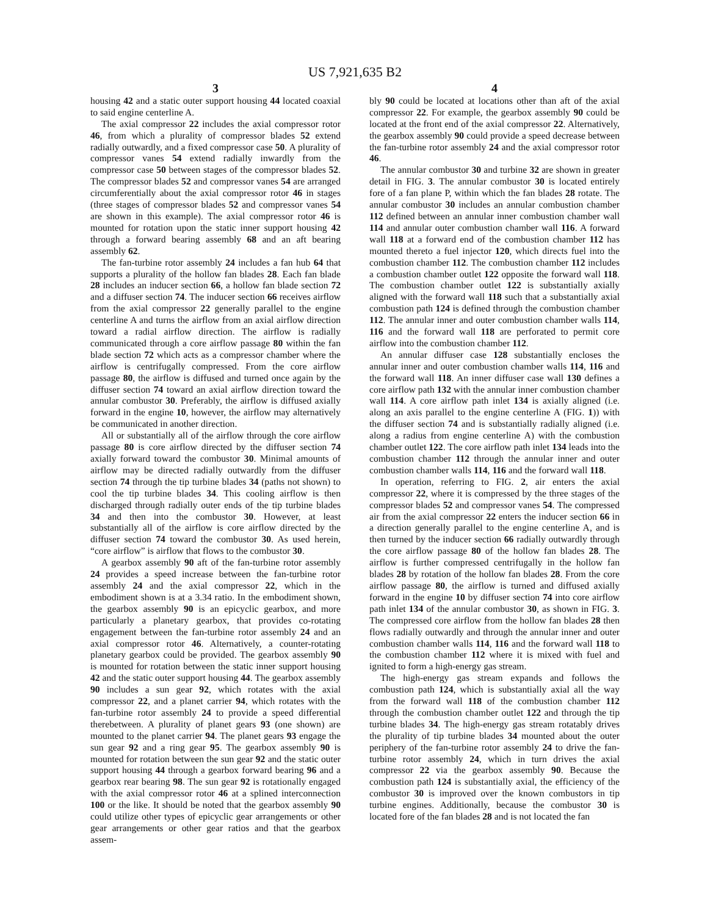US 7,921,635 B2
3
housing 42 and a static outer support housing 44 located coaxial to said engine centerline A.
The axial compressor 22 includes the axial compressor rotor 46, from which a plurality of compressor blades 52 extend radially outwardly, and a fixed compressor case 50. A plurality of compressor vanes 54 extend radially inwardly from the compressor case 50 between stages of the compressor blades 52. The compressor blades 52 and compressor vanes 54 are arranged circumferentially about the axial compressor rotor 46 in stages (three stages of compressor blades 52 and compressor vanes 54 are shown in this example). The axial compressor rotor 46 is mounted for rotation upon the static inner support housing 42 through a forward bearing assembly 68 and an aft bearing assembly 62.
The fan-turbine rotor assembly 24 includes a fan hub 64 that supports a plurality of the hollow fan blades 28. Each fan blade 28 includes an inducer section 66, a hollow fan blade section 72 and a diffuser section 74. The inducer section 66 receives airflow from the axial compressor 22 generally parallel to the engine centerline A and turns the airflow from an axial airflow direction toward a radial airflow direction. The airflow is radially communicated through a core airflow passage 80 within the fan blade section 72 which acts as a compressor chamber where the airflow is centrifugally compressed. From the core airflow passage 80, the airflow is diffused and turned once again by the diffuser section 74 toward an axial airflow direction toward the annular combustor 30. Preferably, the airflow is diffused axially forward in the engine 10, however, the airflow may alternatively be communicated in another direction.
All or substantially all of the airflow through the core airflow passage 80 is core airflow directed by the diffuser section 74 axially forward toward the combustor 30. Minimal amounts of airflow may be directed radially outwardly from the diffuser section 74 through the tip turbine blades 34 (paths not shown) to cool the tip turbine blades 34. This cooling airflow is then discharged through radially outer ends of the tip turbine blades 34 and then into the combustor 30. However, at least substantially all of the airflow is core airflow directed by the diffuser section 74 toward the combustor 30. As used herein, “core airflow” is airflow that flows to the combustor 30.
A gearbox assembly 90 aft of the fan-turbine rotor assembly 24 provides a speed increase between the fan-turbine rotor assembly 24 and the axial compressor 22, which in the embodiment shown is at a 3.34 ratio. In the embodiment shown, the gearbox assembly 90 is an epicyclic gearbox, and more particularly a planetary gearbox, that provides co-rotating engagement between the fan-turbine rotor assembly 24 and an axial compressor rotor 46. Alternatively, a counter-rotating planetary gearbox could be provided. The gearbox assembly 90 is mounted for rotation between the static inner support housing 42 and the static outer support housing 44. The gearbox assembly 90 includes a sun gear 92, which rotates with the axial compressor 22, and a planet carrier 94, which rotates with the fan-turbine rotor assembly 24 to provide a speed differential therebetween. A plurality of planet gears 93 (one shown) are mounted to the planet carrier 94. The planet gears 93 engage the sun gear 92 and a ring gear 95. The gearbox assembly 90 is mounted for rotation between the sun gear 92 and the static outer support housing 44 through a gearbox forward bearing 96 and a gearbox rear bearing 98. The sun gear 92 is rotationally engaged with the axial compressor rotor 46 at a splined interconnection 100 or the like. It should be noted that the gearbox assembly 90 could utilize other types of epicyclic gear arrangements or other gear arrangements or other gear ratios and that the gearbox assem-
4
bly 90 could be located at locations other than aft of the axial compressor 22. For example, the gearbox assembly 90 could be located at the front end of the axial compressor 22. Alternatively, the gearbox assembly 90 could provide a speed decrease between the fan-turbine rotor assembly 24 and the axial compressor rotor 46.
The annular combustor 30 and turbine 32 are shown in greater detail in FIG. 3. The annular combustor 30 is located entirely fore of a fan plane P, within which the fan blades 28 rotate. The annular combustor 30 includes an annular combustion chamber 112 defined between an annular inner combustion chamber wall 114 and annular outer combustion chamber wall 116. A forward wall 118 at a forward end of the combustion chamber 112 has mounted thereto a fuel injector 120, which directs fuel into the combustion chamber 112. The combustion chamber 112 includes a combustion chamber outlet 122 opposite the forward wall 118. The combustion chamber outlet 122 is substantially axially aligned with the forward wall 118 such that a substantially axial combustion path 124 is defined through the combustion chamber 112. The annular inner and outer combustion chamber walls 114, 116 and the forward wall 118 are perforated to permit core airflow into the combustion chamber 112.
An annular diffuser case 128 substantially encloses the annular inner and outer combustion chamber walls 114, 116 and the forward wall 118. An inner diffuser case wall 130 defines a core airflow path 132 with the annular inner combustion chamber wall 114. A core airflow path inlet 134 is axially aligned (i.e. along an axis parallel to the engine centerline A (FIG. 1)) with the diffuser section 74 and is substantially radially aligned (i.e. along a radius from engine centerline A) with the combustion chamber outlet 122. The core airflow path inlet 134 leads into the combustion chamber 112 through the annular inner and outer combustion chamber walls 114, 116 and the forward wall 118.
In operation, referring to FIG. 2, air enters the axial compressor 22, where it is compressed by the three stages of the compressor blades 52 and compressor vanes 54. The compressed air from the axial compressor 22 enters the inducer section 66 in a direction generally parallel to the engine centerline A, and is then turned by the inducer section 66 radially outwardly through the core airflow passage 80 of the hollow fan blades 28. The airflow is further compressed centrifugally in the hollow fan blades 28 by rotation of the hollow fan blades 28. From the core airflow passage 80, the airflow is turned and diffused axially forward in the engine 10 by diffuser section 74 into core airflow path inlet 134 of the annular combustor 30, as shown in FIG. 3. The compressed core airflow from the hollow fan blades 28 then flows radially outwardly and through the annular inner and outer combustion chamber walls 114, 116 and the forward wall 118 to the combustion chamber 112 where it is mixed with fuel and ignited to form a high-energy gas stream.
The high-energy gas stream expands and follows the combustion path 124, which is substantially axial all the way from the forward wall 118 of the combustion chamber 112 through the combustion chamber outlet 122 and through the tip turbine blades 34. The high-energy gas stream rotatably drives the plurality of tip turbine blades 34 mounted about the outer periphery of the fan-turbine rotor assembly 24 to drive the fan-turbine rotor assembly 24, which in turn drives the axial compressor 22 via the gearbox assembly 90. Because the combustion path 124 is substantially axial, the efficiency of the combustor 30 is improved over the known combustors in tip turbine engines. Additionally, because the combustor 30 is located fore of the fan blades 28 and is not located the fan